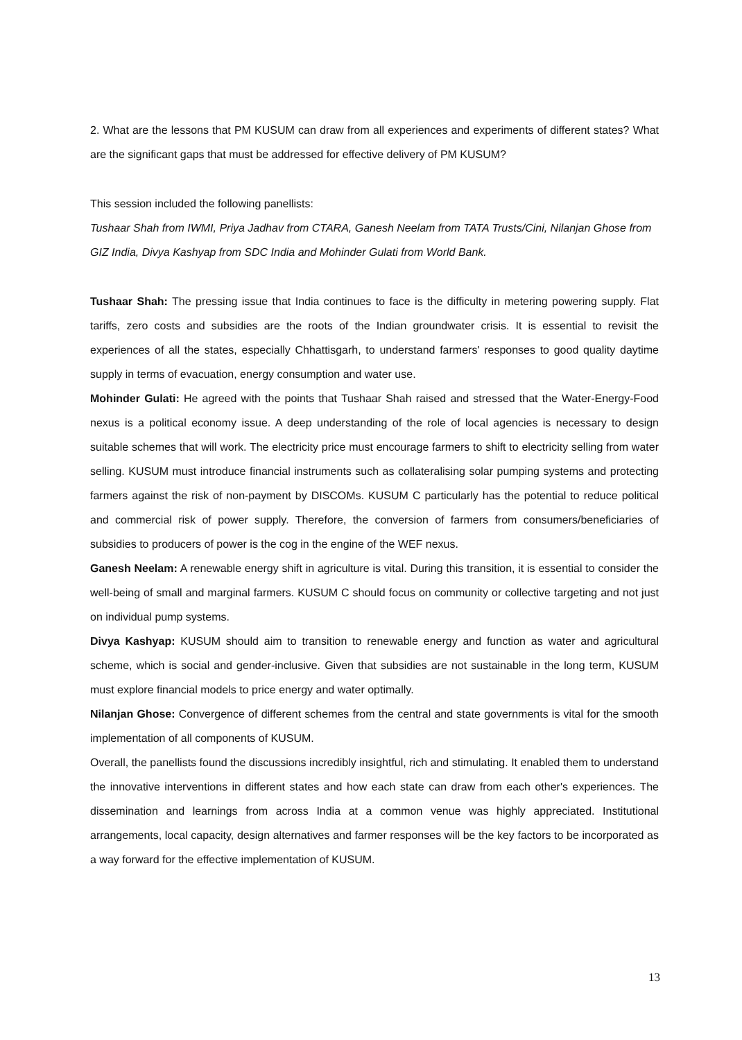2. What are the lessons that PM KUSUM can draw from all experiences and experiments of different states? What are the significant gaps that must be addressed for effective delivery of PM KUSUM?
This session included the following panellists:
Tushaar Shah from IWMI, Priya Jadhav from CTARA, Ganesh Neelam from TATA Trusts/Cini, Nilanjan Ghose from GIZ India, Divya Kashyap from SDC India and Mohinder Gulati from World Bank.
Tushaar Shah: The pressing issue that India continues to face is the difficulty in metering powering supply. Flat tariffs, zero costs and subsidies are the roots of the Indian groundwater crisis. It is essential to revisit the experiences of all the states, especially Chhattisgarh, to understand farmers' responses to good quality daytime supply in terms of evacuation, energy consumption and water use.
Mohinder Gulati: He agreed with the points that Tushaar Shah raised and stressed that the Water-Energy-Food nexus is a political economy issue. A deep understanding of the role of local agencies is necessary to design suitable schemes that will work. The electricity price must encourage farmers to shift to electricity selling from water selling. KUSUM must introduce financial instruments such as collateralising solar pumping systems and protecting farmers against the risk of non-payment by DISCOMs. KUSUM C particularly has the potential to reduce political and commercial risk of power supply. Therefore, the conversion of farmers from consumers/beneficiaries of subsidies to producers of power is the cog in the engine of the WEF nexus.
Ganesh Neelam: A renewable energy shift in agriculture is vital. During this transition, it is essential to consider the well-being of small and marginal farmers. KUSUM C should focus on community or collective targeting and not just on individual pump systems.
Divya Kashyap: KUSUM should aim to transition to renewable energy and function as water and agricultural scheme, which is social and gender-inclusive. Given that subsidies are not sustainable in the long term, KUSUM must explore financial models to price energy and water optimally.
Nilanjan Ghose: Convergence of different schemes from the central and state governments is vital for the smooth implementation of all components of KUSUM.
Overall, the panellists found the discussions incredibly insightful, rich and stimulating. It enabled them to understand the innovative interventions in different states and how each state can draw from each other's experiences. The dissemination and learnings from across India at a common venue was highly appreciated. Institutional arrangements, local capacity, design alternatives and farmer responses will be the key factors to be incorporated as a way forward for the effective implementation of KUSUM.
13